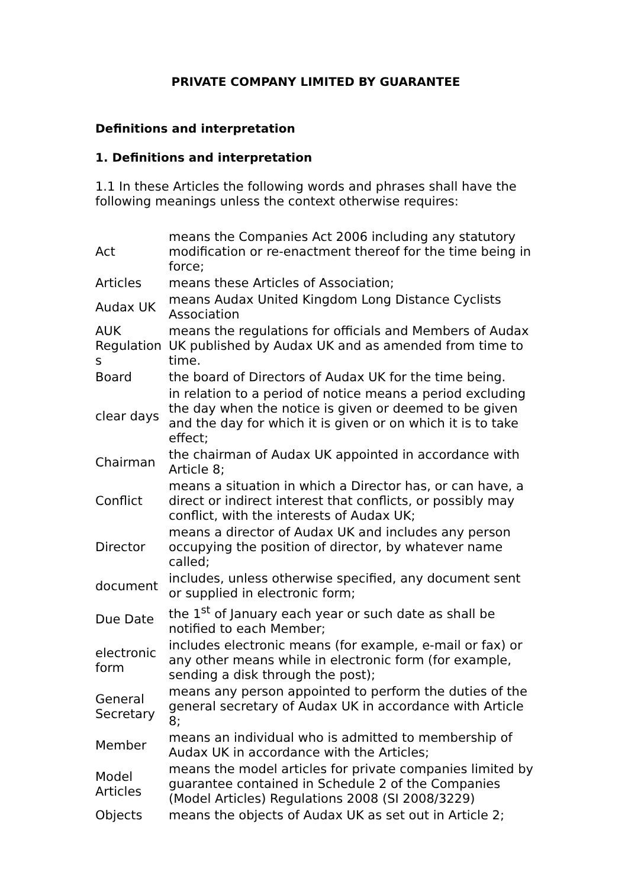PRIVATE COMPANY LIMITED BY GUARANTEE
Definitions and interpretation
1. Definitions and interpretation
1.1 In these Articles the following words and phrases shall have the following meanings unless the context otherwise requires:
| Act | means the Companies Act 2006 including any statutory modification or re-enactment thereof for the time being in force; |
| Articles | means these Articles of Association; |
| Audax UK | means Audax United Kingdom Long Distance Cyclists Association |
| AUK Regulation s | means the regulations for officials and Members of Audax UK published by Audax UK and as amended from time to time. |
| Board | the board of Directors of Audax UK for the time being. |
| clear days | in relation to a period of notice means a period excluding the day when the notice is given or deemed to be given and the day for which it is given or on which it is to take effect; |
| Chairman | the chairman of Audax UK appointed in accordance with Article 8; |
| Conflict | means a situation in which a Director has, or can have, a direct or indirect interest that conflicts, or possibly may conflict, with the interests of Audax UK; |
| Director | means a director of Audax UK and includes any person occupying the position of director, by whatever name called; |
| document | includes, unless otherwise specified, any document sent or supplied in electronic form; |
| Due Date | the 1<sup>st</sup> of January each year or such date as shall be notified to each Member; |
| electronic form | includes electronic means (for example, e-mail or fax) or any other means while in electronic form (for example, sending a disk through the post); |
| General Secretary | means any person appointed to perform the duties of the general secretary of Audax UK in accordance with Article 8; |
| Member | means an individual who is admitted to membership of Audax UK in accordance with the Articles; |
| Model Articles | means the model articles for private companies limited by guarantee contained in Schedule 2 of the Companies (Model Articles) Regulations 2008 (SI 2008/3229) |
| Objects | means the objects of Audax UK as set out in Article 2; |